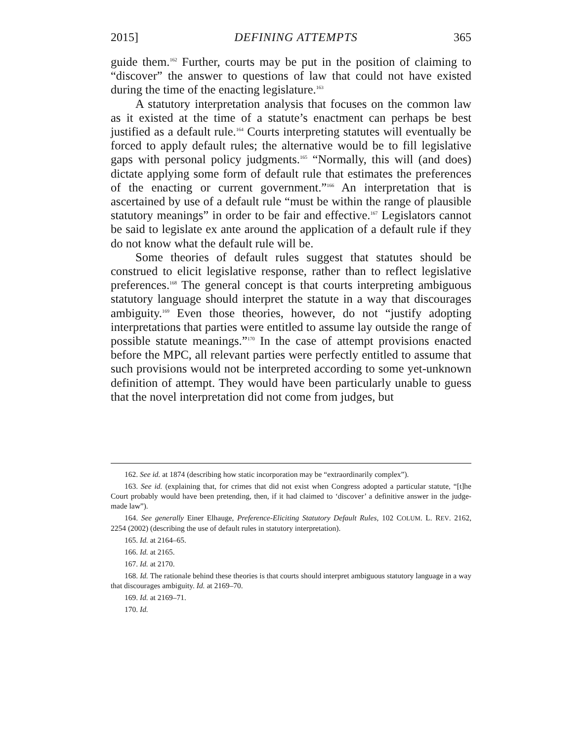2015] DEFINING ATTEMPTS 365
guide them.<sup>162</sup> Further, courts may be put in the position of claiming to “discover” the answer to questions of law that could not have existed during the time of the enacting legislature.<sup>163</sup>
A statutory interpretation analysis that focuses on the common law as it existed at the time of a statute’s enactment can perhaps be best justified as a default rule.<sup>164</sup> Courts interpreting statutes will eventually be forced to apply default rules; the alternative would be to fill legislative gaps with personal policy judgments.<sup>165</sup> “Normally, this will (and does) dictate applying some form of default rule that estimates the preferences of the enacting or current government.”<sup>166</sup> An interpretation that is ascertained by use of a default rule “must be within the range of plausible statutory meanings” in order to be fair and effective.<sup>167</sup> Legislators cannot be said to legislate ex ante around the application of a default rule if they do not know what the default rule will be.
Some theories of default rules suggest that statutes should be construed to elicit legislative response, rather than to reflect legislative preferences.<sup>168</sup> The general concept is that courts interpreting ambiguous statutory language should interpret the statute in a way that discourages ambiguity.<sup>169</sup> Even those theories, however, do not “justify adopting interpretations that parties were entitled to assume lay outside the range of possible statute meanings.”<sup>170</sup> In the case of attempt provisions enacted before the MPC, all relevant parties were perfectly entitled to assume that such provisions would not be interpreted according to some yet-unknown definition of attempt. They would have been particularly unable to guess that the novel interpretation did not come from judges, but
162. See id. at 1874 (describing how static incorporation may be “extraordinarily complex”).
163. See id. (explaining that, for crimes that did not exist when Congress adopted a particular statute, “[t]he Court probably would have been pretending, then, if it had claimed to ‘discover’ a definitive answer in the judge-made law”).
164. See generally Einer Elhauge, Preference-Eliciting Statutory Default Rules, 102 COLUM. L. REV. 2162, 2254 (2002) (describing the use of default rules in statutory interpretation).
165. Id. at 2164–65.
166. Id. at 2165.
167. Id. at 2170.
168. Id. The rationale behind these theories is that courts should interpret ambiguous statutory language in a way that discourages ambiguity. Id. at 2169–70.
169. Id. at 2169–71.
170. Id.